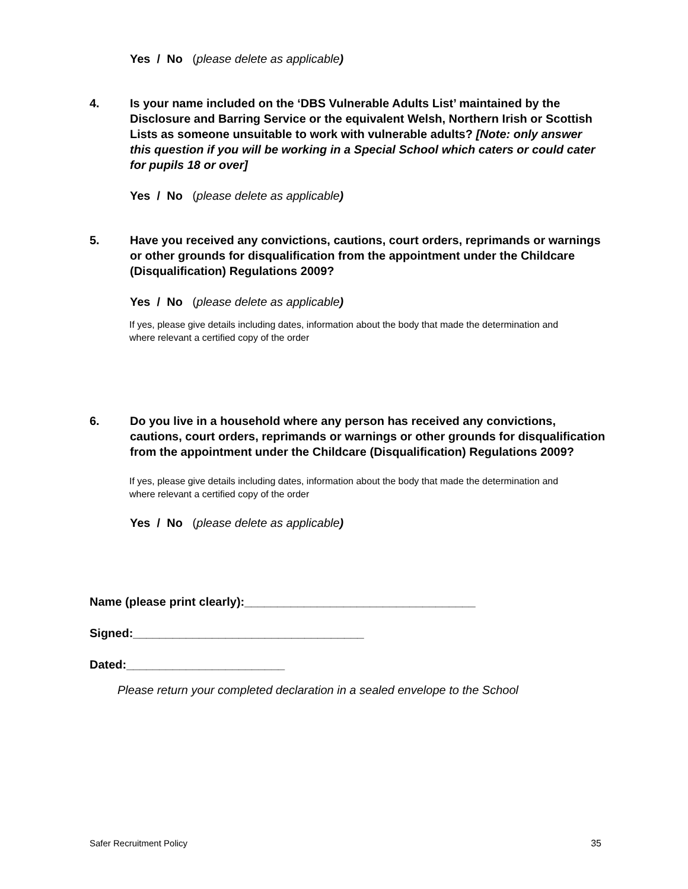Yes / No (please delete as applicable)
4. Is your name included on the ‘DBS Vulnerable Adults List’ maintained by the Disclosure and Barring Service or the equivalent Welsh, Northern Irish or Scottish Lists as someone unsuitable to work with vulnerable adults? [Note: only answer this question if you will be working in a Special School which caters or could cater for pupils 18 or over]
Yes / No (please delete as applicable)
5. Have you received any convictions, cautions, court orders, reprimands or warnings or other grounds for disqualification from the appointment under the Childcare (Disqualification) Regulations 2009?
Yes / No (please delete as applicable)
If yes, please give details including dates, information about the body that made the determination and where relevant a certified copy of the order
6. Do you live in a household where any person has received any convictions, cautions, court orders, reprimands or warnings or other grounds for disqualification from the appointment under the Childcare (Disqualification) Regulations 2009?
If yes, please give details including dates, information about the body that made the determination and where relevant a certified copy of the order
Yes / No (please delete as applicable)
Name (please print clearly):___________________________________
Signed:___________________________________
Dated:________________________
Please return your completed declaration in a sealed envelope to the School
Safer Recruitment Policy 35